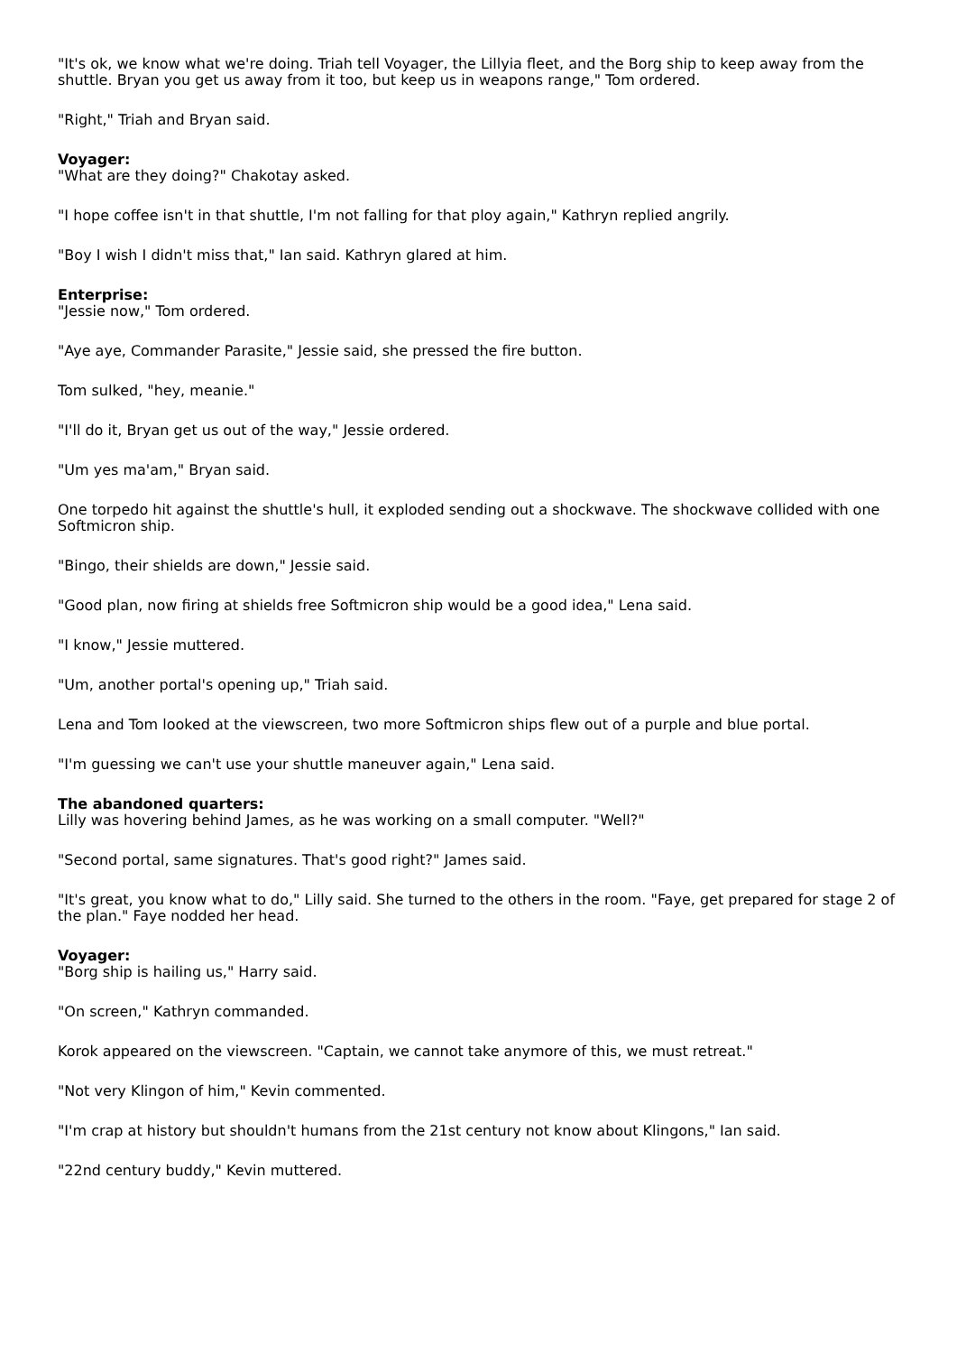"It's ok, we know what we're doing. Triah tell Voyager, the Lillyia fleet, and the Borg ship to keep away from the shuttle. Bryan you get us away from it too, but keep us in weapons range," Tom ordered.
"Right," Triah and Bryan said.
Voyager:
"What are they doing?" Chakotay asked.
"I hope coffee isn't in that shuttle, I'm not falling for that ploy again," Kathryn replied angrily.
"Boy I wish I didn't miss that," Ian said. Kathryn glared at him.
Enterprise:
"Jessie now," Tom ordered.
"Aye aye, Commander Parasite," Jessie said, she pressed the fire button.
Tom sulked, "hey, meanie."
"I'll do it, Bryan get us out of the way," Jessie ordered.
"Um yes ma'am," Bryan said.
One torpedo hit against the shuttle's hull, it exploded sending out a shockwave. The shockwave collided with one Softmicron ship.
"Bingo, their shields are down," Jessie said.
"Good plan, now firing at shields free Softmicron ship would be a good idea," Lena said.
"I know," Jessie muttered.
"Um, another portal's opening up," Triah said.
Lena and Tom looked at the viewscreen, two more Softmicron ships flew out of a purple and blue portal.
"I'm guessing we can't use your shuttle maneuver again," Lena said.
The abandoned quarters:
Lilly was hovering behind James, as he was working on a small computer. "Well?"
"Second portal, same signatures. That's good right?" James said.
"It's great, you know what to do," Lilly said. She turned to the others in the room. "Faye, get prepared for stage 2 of the plan." Faye nodded her head.
Voyager:
"Borg ship is hailing us," Harry said.
"On screen," Kathryn commanded.
Korok appeared on the viewscreen. "Captain, we cannot take anymore of this, we must retreat."
"Not very Klingon of him," Kevin commented.
"I'm crap at history but shouldn't humans from the 21st century not know about Klingons," Ian said.
"22nd century buddy," Kevin muttered.